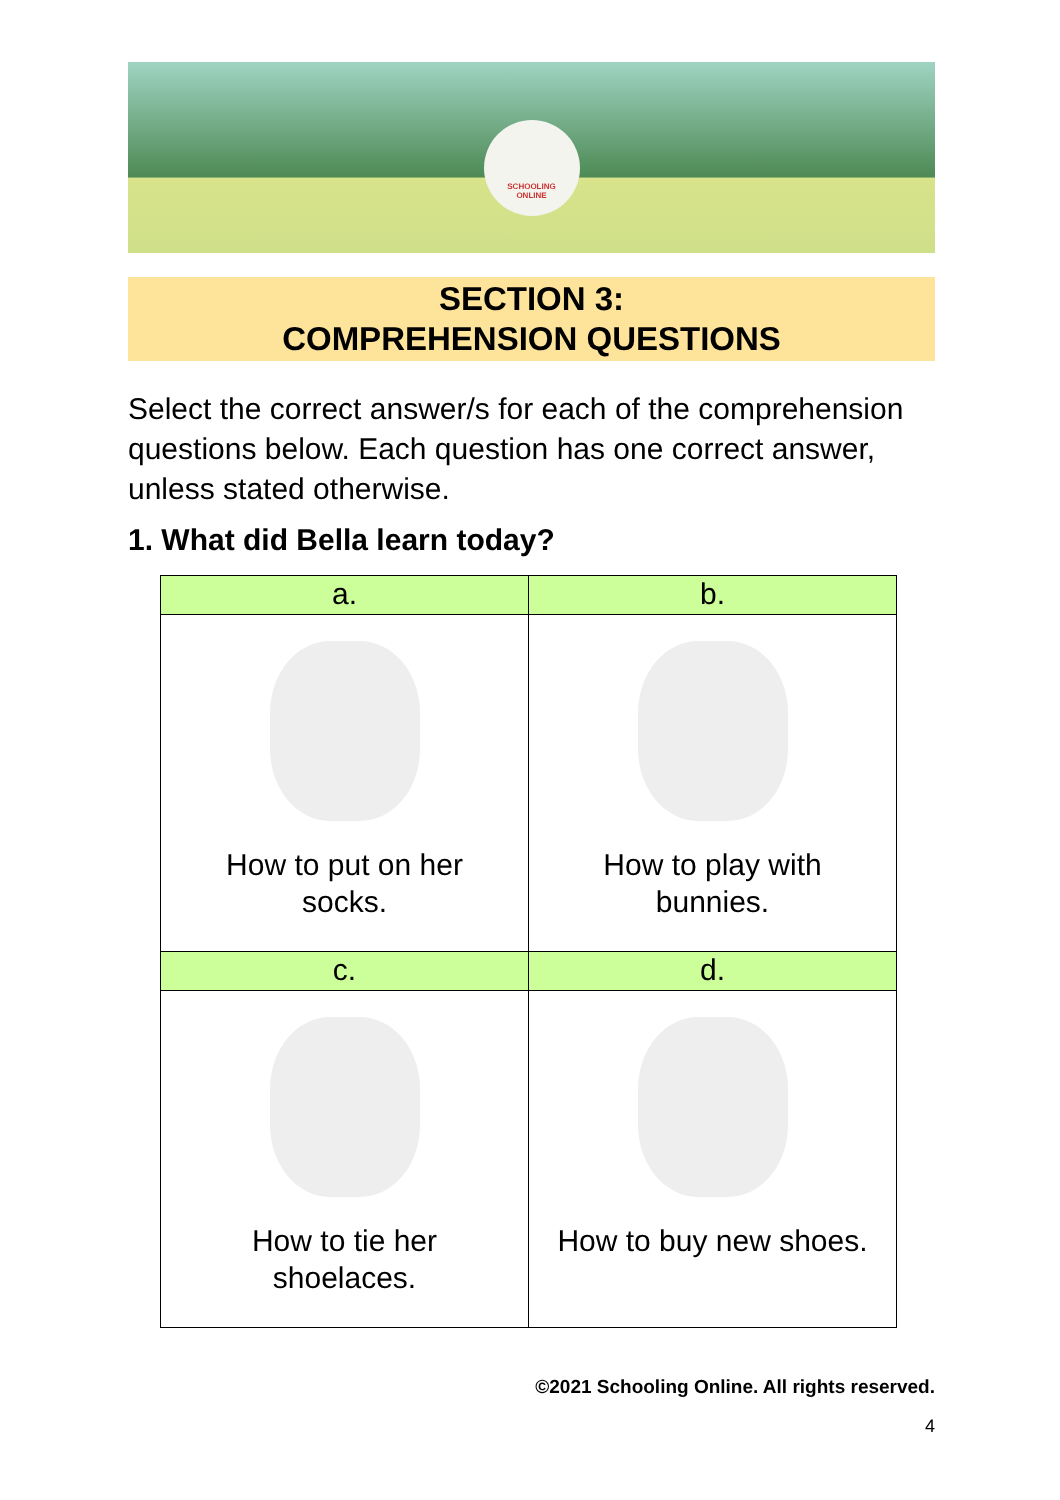SCHOOLING
ONLINE
SECTION 3:
COMPREHENSION QUESTIONS
Select the correct answer/s for each of the comprehension questions below. Each question has one correct answer, unless stated otherwise.
1. What did Bella learn today?
| a. | b. |
| --- | --- |
| How to put on her socks. | How to play with bunnies. |
| c. | d. |
| How to tie her shoelaces. | How to buy new shoes. |
©2021 Schooling Online. All rights reserved.
4